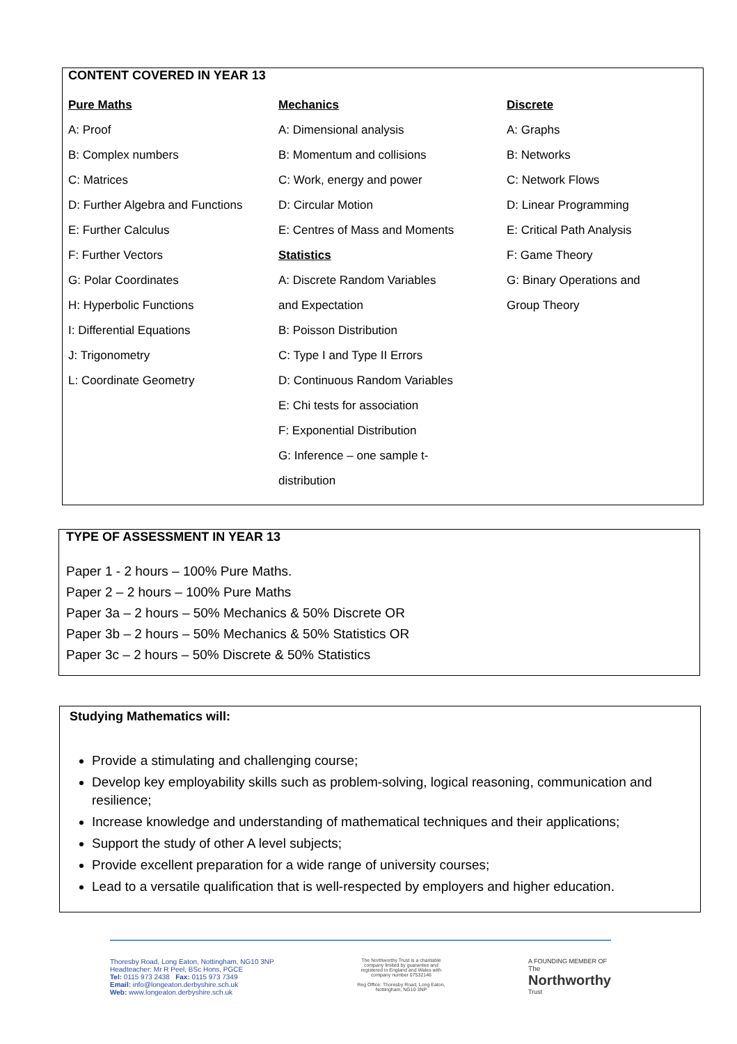CONTENT COVERED IN YEAR 13
Pure Maths
A: Proof
B: Complex numbers
C: Matrices
D: Further Algebra and Functions
E: Further Calculus
F: Further Vectors
G: Polar Coordinates
H: Hyperbolic Functions
I: Differential Equations
J: Trigonometry
L: Coordinate Geometry
Mechanics
A: Dimensional analysis
B: Momentum and collisions
C: Work, energy and power
D: Circular Motion
E: Centres of Mass and Moments
Statistics
A: Discrete Random Variables
and Expectation
B: Poisson Distribution
C: Type I and Type II Errors
D: Continuous Random Variables
E: Chi tests for association
F: Exponential Distribution
G: Inference – one sample t-
distribution
Discrete
A: Graphs
B: Networks
C: Network Flows
D: Linear Programming
E: Critical Path Analysis
F: Game Theory
G: Binary Operations and
Group Theory
TYPE OF ASSESSMENT IN YEAR 13
Paper 1 - 2 hours – 100% Pure Maths.
Paper 2 – 2 hours – 100% Pure Maths
Paper 3a – 2 hours – 50% Mechanics & 50% Discrete OR
Paper 3b – 2 hours – 50% Mechanics & 50% Statistics OR
Paper 3c – 2 hours – 50% Discrete & 50% Statistics
Studying Mathematics will:
Provide a stimulating and challenging course;
Develop key employability skills such as problem-solving, logical reasoning, communication and resilience;
Increase knowledge and understanding of mathematical techniques and their applications;
Support the study of other A level subjects;
Provide excellent preparation for a wide range of university courses;
Lead to a versatile qualification that is well-respected by employers and higher education.
Thoresby Road, Long Eaton, Nottingham, NG10 3NP
Headteacher: Mr R Peel, BSc Hons, PGCE
Tel: 0115 973 2438 Fax: 0115 973 7349
Email: info@longeaton.derbyshire.sch.uk
Web: www.longeaton.derbyshire.sch.uk
The Northworthy Trust is a charitable company limited by guarantee and registered in England and Wales with company number 07532146
Reg Office: Thoresby Road, Long Eaton, Nottingham, NG10 3NP
A FOUNDING MEMBER OF
The
Northworthy
Trust